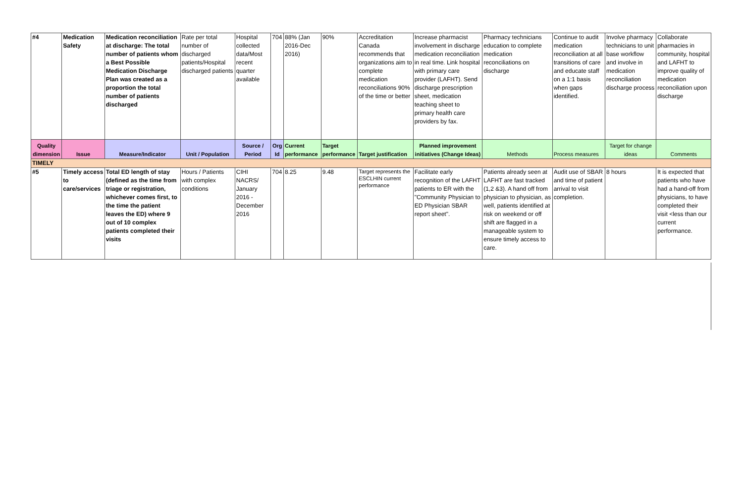| #4 | Medication Safety | Medication reconciliation at discharge: The total number of patients whom a Best Possible Medication Discharge Plan was created as a proportion the total number of patients discharged | Rate per total number of discharged patients/Hospital discharged patients | Hospital collected data/Most recent quarter available | 704 | 88% (Jan 2016-Dec 2016) | 90% | Accreditation Canada recommends that organizations aim to complete medication reconciliations 90% of the time or better | Increase pharmacist involvement in discharge medication reconciliation in real time. Link hospital with primary care provider (LAFHT). Send discharge prescription sheet, medication teaching sheet to primary health care providers by fax. | Pharmacy technicians education to complete medication reconciliations on discharge | Continue to audit medication reconciliation at all transitions of care and educate staff on a 1:1 basis when gaps identified. | Involve pharmacy technicians to unit base workflow and involve in medication reconciliation discharge process | Collaborate pharmacies in community, hospital and LAFHT to improve quality of medication reconciliation upon discharge |
| Quality dimension | Issue | Measure/Indicator | Unit / Population | Source / Period | Org Id | Current performance | Target performance | Target justification | Planned improvement initiatives (Change Ideas) | Methods | Process measures | Target for change ideas | Comments |
| TIMELY | | | | | | | | | | | | | |
| #5 | Timely access to care/services | Total ED length of stay (defined as the time from triage or registration, whichever comes first, to the time the patient leaves the ED) where 9 out of 10 complex patients completed their visits | Hours / Patients with complex conditions | CIHI NACRS/ January 2016 - December 2016 | 704 | 8.25 | 9.48 | Target represents the ESCLHIN current performance | Facilitate early recognition of the LAFHT patients to ER with the "Community Physician to ED Physician SBAR report sheet". | Patients already seen at LAFHT are fast tracked (1,2 &3). A hand off from physician to physician, as well, patients identified at risk on weekend or off shift are flagged in a manageable system to ensure timely access to care. | Audit use of SBAR and time of patient arrival to visit completion. | 8 hours | It is expected that patients who have had a hand-off from physicians, to have completed their visit <less than our current performance. |